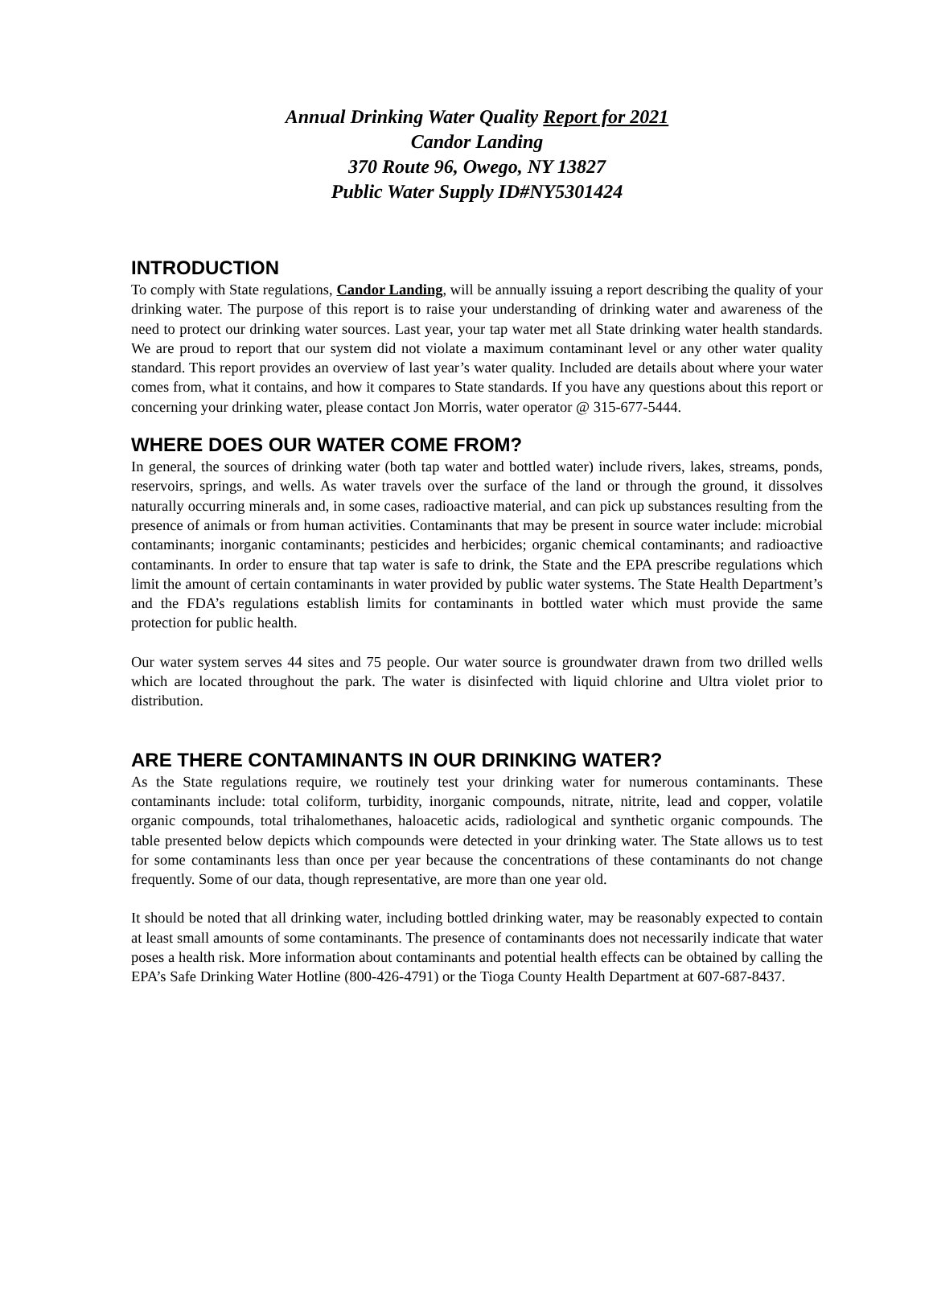Annual Drinking Water Quality Report for 2021
Candor Landing
370 Route 96, Owego, NY 13827
Public Water Supply ID#NY5301424
INTRODUCTION
To comply with State regulations, Candor Landing, will be annually issuing a report describing the quality of your drinking water. The purpose of this report is to raise your understanding of drinking water and awareness of the need to protect our drinking water sources. Last year, your tap water met all State drinking water health standards. We are proud to report that our system did not violate a maximum contaminant level or any other water quality standard. This report provides an overview of last year’s water quality. Included are details about where your water comes from, what it contains, and how it compares to State standards. If you have any questions about this report or concerning your drinking water, please contact Jon Morris, water operator @ 315-677-5444.
WHERE DOES OUR WATER COME FROM?
In general, the sources of drinking water (both tap water and bottled water) include rivers, lakes, streams, ponds, reservoirs, springs, and wells. As water travels over the surface of the land or through the ground, it dissolves naturally occurring minerals and, in some cases, radioactive material, and can pick up substances resulting from the presence of animals or from human activities. Contaminants that may be present in source water include: microbial contaminants; inorganic contaminants; pesticides and herbicides; organic chemical contaminants; and radioactive contaminants. In order to ensure that tap water is safe to drink, the State and the EPA prescribe regulations which limit the amount of certain contaminants in water provided by public water systems. The State Health Department’s and the FDA’s regulations establish limits for contaminants in bottled water which must provide the same protection for public health.
Our water system serves 44 sites and 75 people. Our water source is groundwater drawn from two drilled wells which are located throughout the park. The water is disinfected with liquid chlorine and Ultra violet prior to distribution.
ARE THERE CONTAMINANTS IN OUR DRINKING WATER?
As the State regulations require, we routinely test your drinking water for numerous contaminants. These contaminants include: total coliform, turbidity, inorganic compounds, nitrate, nitrite, lead and copper, volatile organic compounds, total trihalomethanes, haloacetic acids, radiological and synthetic organic compounds. The table presented below depicts which compounds were detected in your drinking water. The State allows us to test for some contaminants less than once per year because the concentrations of these contaminants do not change frequently. Some of our data, though representative, are more than one year old.
It should be noted that all drinking water, including bottled drinking water, may be reasonably expected to contain at least small amounts of some contaminants. The presence of contaminants does not necessarily indicate that water poses a health risk. More information about contaminants and potential health effects can be obtained by calling the EPA’s Safe Drinking Water Hotline (800-426-4791) or the Tioga County Health Department at 607-687-8437.